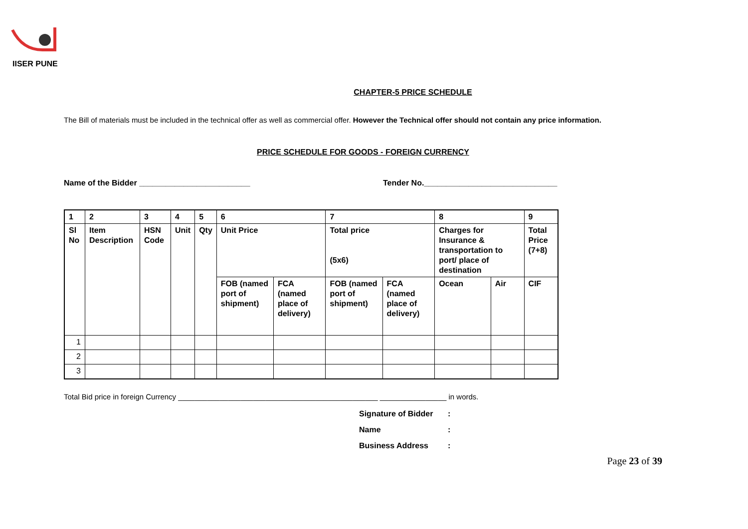IISER PUNE
CHAPTER-5 PRICE SCHEDULE
The Bill of materials must be included in the technical offer as well as commercial offer. However the Technical offer should not contain any price information.
PRICE SCHEDULE FOR GOODS - FOREIGN CURRENCY
Name of the Bidder _________________________ Tender No.______________________________
| 1 | 2 | 3 | 4 | 5 | 6 | | 7 | | 8 | | 9 |
| Sl No | Item Description | HSN Code | Unit | Qty | Unit Price | | Total price (5x6) | | Charges for Insurance & transportation to port/ place of destination | | Total Price (7+8) |
| | | | | | FOB (named port of shipment) | FCA (named place of delivery) | FOB (named port of shipment) | FCA (named place of delivery) | Ocean | Air | CIF |
| 1 | | | | | | | | | | | |
| 2 | | | | | | | | | | | |
| 3 | | | | | | | | | | | |
Total Bid price in foreign Currency ________________________________________________ ________________ in words.
Signature of Bidder:
Name:
Business Address:
Page 23 of 39